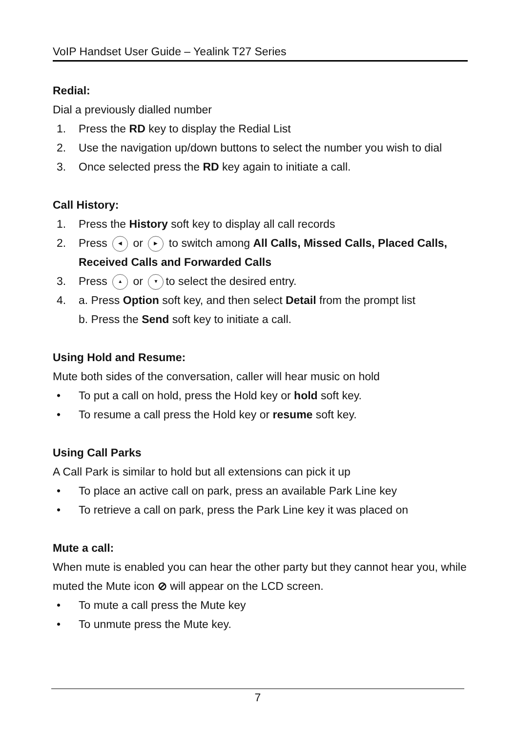VoIP Handset User Guide – Yealink T27 Series
Redial:
Dial a previously dialled number
1. Press the RD key to display the Redial List
2. Use the navigation up/down buttons to select the number you wish to dial
3. Once selected press the RD key again to initiate a call.
Call History:
1. Press the History soft key to display all call records
2. Press ◀ or ▶ to switch among All Calls, Missed Calls, Placed Calls, Received Calls and Forwarded Calls
3. Press ▲ or ▼ to select the desired entry.
4. a. Press Option soft key, and then select Detail from the prompt list
b. Press the Send soft key to initiate a call.
Using Hold and Resume:
Mute both sides of the conversation, caller will hear music on hold
• To put a call on hold, press the Hold key or hold soft key.
• To resume a call press the Hold key or resume soft key.
Using Call Parks
A Call Park is similar to hold but all extensions can pick it up
• To place an active call on park, press an available Park Line key
• To retrieve a call on park, press the Park Line key it was placed on
Mute a call:
When mute is enabled you can hear the other party but they cannot hear you, while muted the Mute icon ⊘ will appear on the LCD screen.
• To mute a call press the Mute key
• To unmute press the Mute key.
7